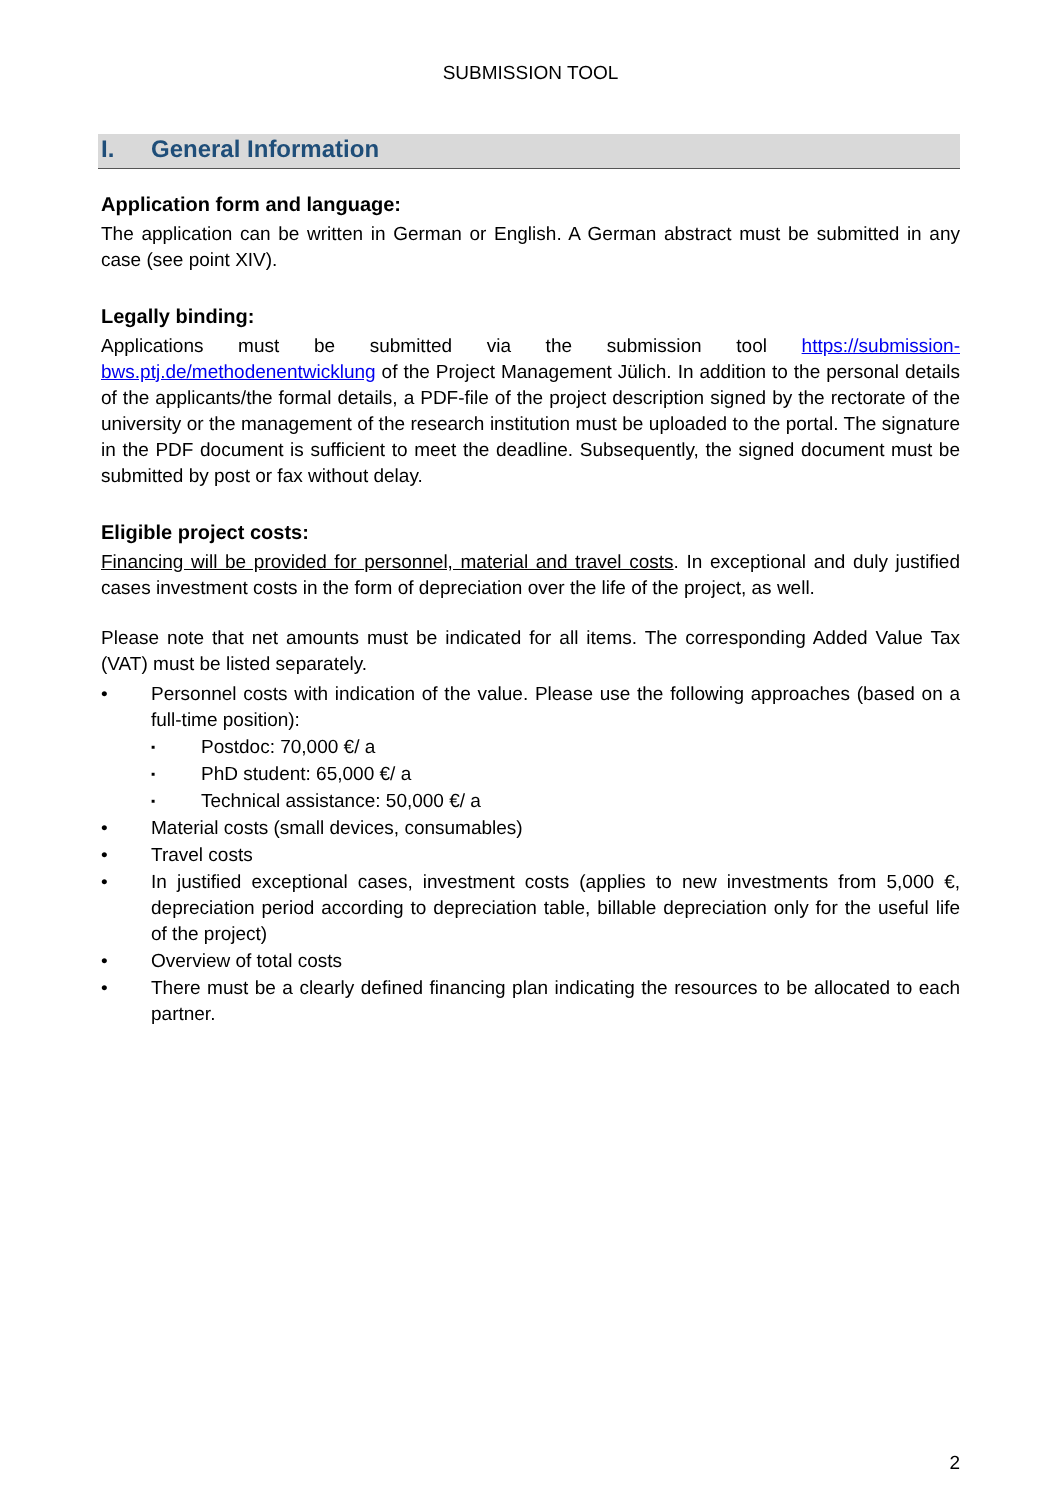SUBMISSION TOOL
I. General Information
Application form and language:
The application can be written in German or English. A German abstract must be submitted in any case (see point XIV).
Legally binding:
Applications must be submitted via the submission tool https://submission-bws.ptj.de/methodenentwicklung of the Project Management Jülich. In addition to the personal details of the applicants/the formal details, a PDF-file of the project description signed by the rectorate of the university or the management of the research institution must be uploaded to the portal. The signature in the PDF document is sufficient to meet the deadline. Subsequently, the signed document must be submitted by post or fax without delay.
Eligible project costs:
Financing will be provided for personnel, material and travel costs. In exceptional and duly justified cases investment costs in the form of depreciation over the life of the project, as well.
Please note that net amounts must be indicated for all items. The corresponding Added Value Tax (VAT) must be listed separately.
• Personnel costs with indication of the value. Please use the following approaches (based on a full-time position):
▪ Postdoc: 70,000 €/ a
▪ PhD student: 65,000 €/ a
▪ Technical assistance: 50,000 €/ a
• Material costs (small devices, consumables)
• Travel costs
• In justified exceptional cases, investment costs (applies to new investments from 5,000 €, depreciation period according to depreciation table, billable depreciation only for the useful life of the project)
• Overview of total costs
• There must be a clearly defined financing plan indicating the resources to be allocated to each partner.
2